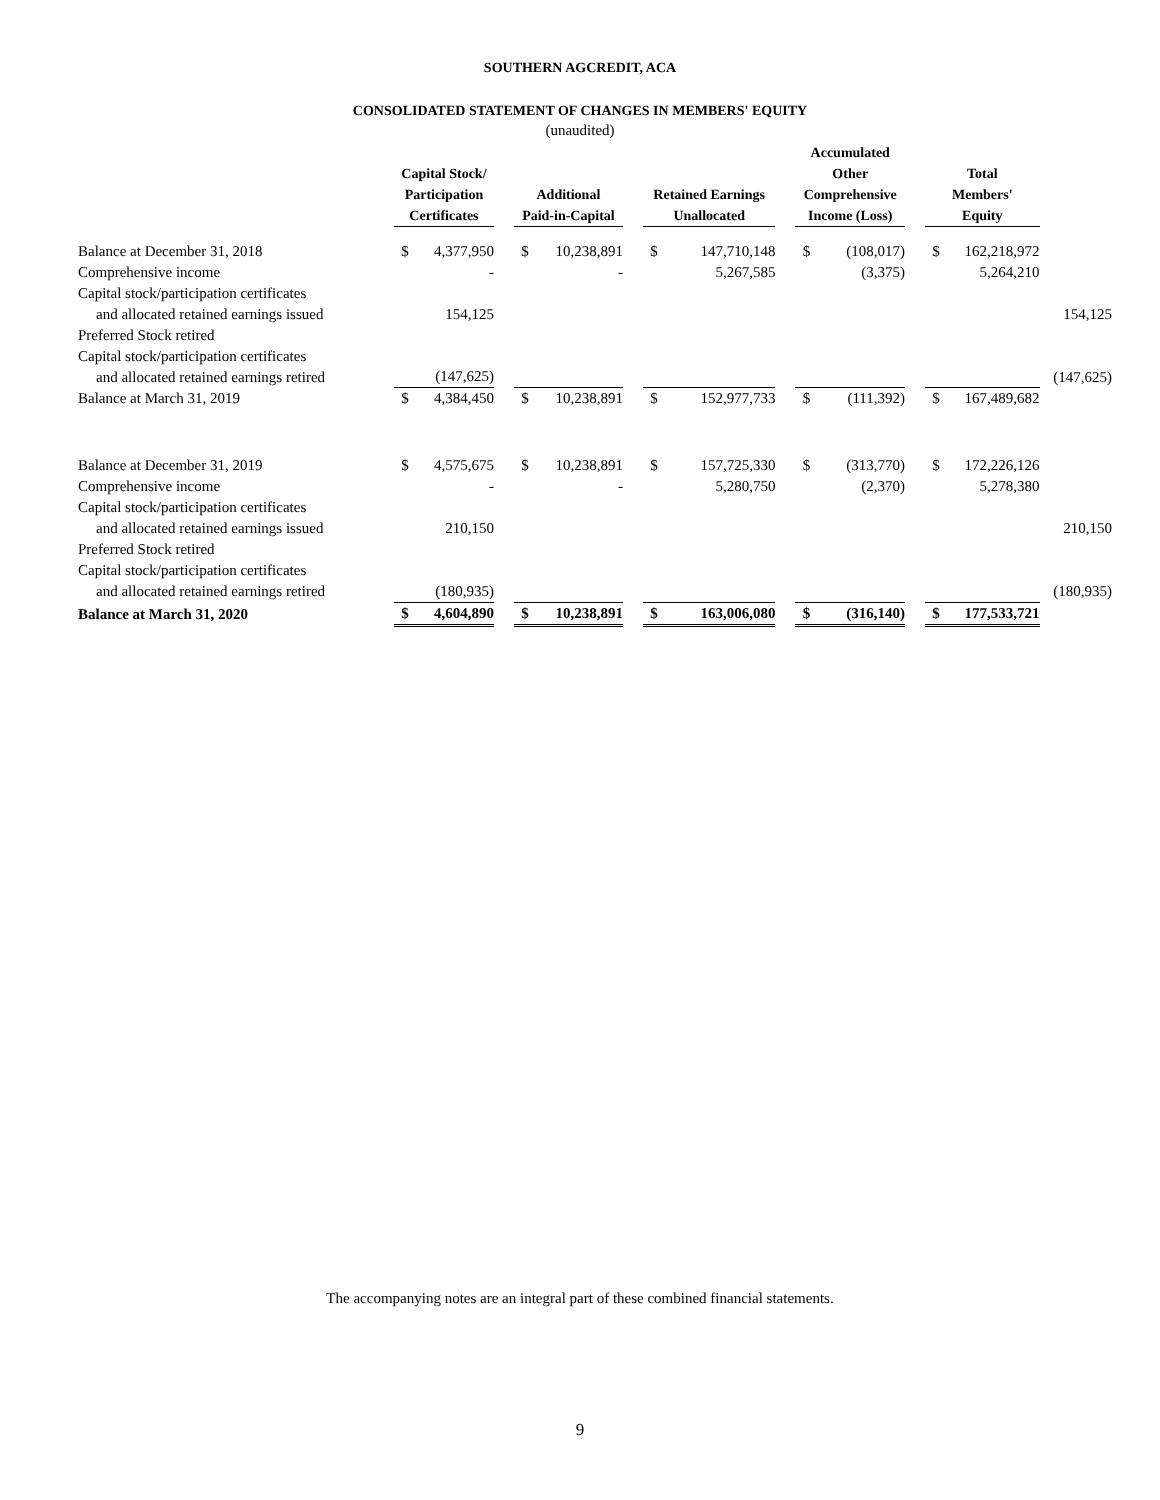SOUTHERN AGCREDIT, ACA
CONSOLIDATED STATEMENT OF CHANGES IN MEMBERS' EQUITY
(unaudited)
| | Capital Stock/ Participation Certificates | | | Additional Paid-in-Capital | | | Retained Earnings Unallocated | | | Accumulated Other Comprehensive Income (Loss) | | | Total Members' Equity | | |
| --- | --- | --- | --- | --- | --- | --- | --- | --- | --- | --- | --- | --- | --- | --- | --- |
| Balance at December 31, 2018 | $ | 4,377,950 | | $ | 10,238,891 | | $ | 147,710,148 | | $ | (108,017) | | $ | 162,218,972 | |
| Comprehensive income | | - | | | - | | | 5,267,585 | | | (3,375) | | | 5,264,210 | |
| Capital stock/participation certificates and allocated retained earnings issued | | 154,125 | | | | | | | | | | | | | 154,125 |
| Preferred Stock retired | | | | | | | | | | | | | | | |
| Capital stock/participation certificates and allocated retained earnings retired | | (147,625) | | | | | | | | | | | | | (147,625) |
| Balance at March 31, 2019 | $ | 4,384,450 | | $ | 10,238,891 | | $ | 152,977,733 | | $ | (111,392) | | $ | 167,489,682 | |
| Balance at December 31, 2019 | $ | 4,575,675 | | $ | 10,238,891 | | $ | 157,725,330 | | $ | (313,770) | | $ | 172,226,126 | |
| Comprehensive income | | - | | | - | | | 5,280,750 | | | (2,370) | | | 5,278,380 | |
| Capital stock/participation certificates and allocated retained earnings issued | | 210,150 | | | | | | | | | | | | | 210,150 |
| Preferred Stock retired | | | | | | | | | | | | | | | |
| Capital stock/participation certificates and allocated retained earnings retired | | (180,935) | | | | | | | | | | | | | (180,935) |
| Balance at March 31, 2020 | $ | 4,604,890 | | $ | 10,238,891 | | $ | 163,006,080 | | $ | (316,140) | | $ | 177,533,721 | |
The accompanying notes are an integral part of these combined financial statements.
9